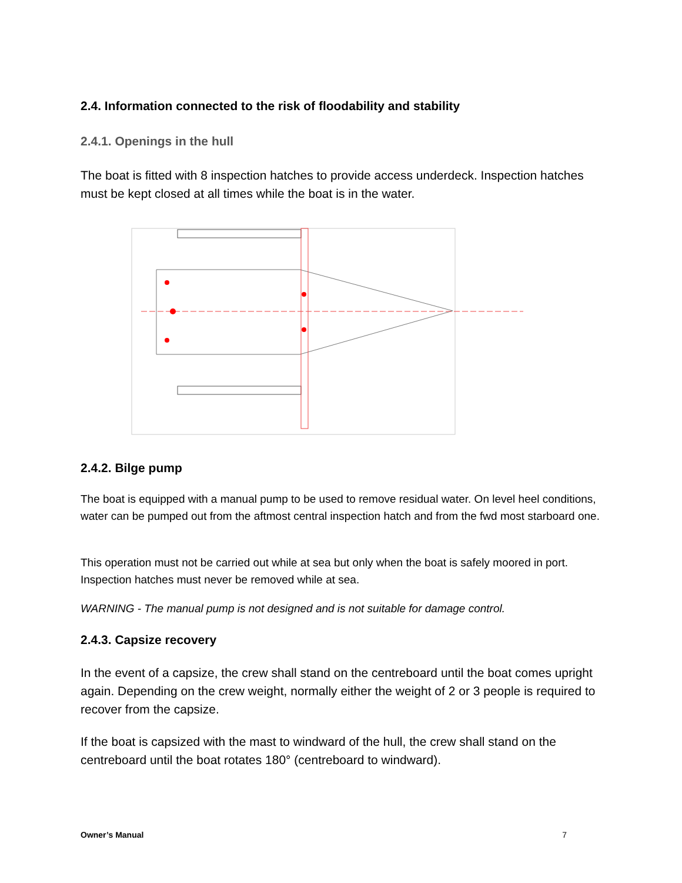2.4. Information connected to the risk of floodability and stability
2.4.1. Openings in the hull
The boat is fitted with 8 inspection hatches to provide access underdeck. Inspection hatches must be kept closed at all times while the boat is in the water.
2.4.2. Bilge pump
The boat is equipped with a manual pump to be used to remove residual water. On level heel conditions, water can be pumped out from the aftmost central inspection hatch and from the fwd most starboard one.
This operation must not be carried out while at sea but only when the boat is safely moored in port. Inspection hatches must never be removed while at sea.
WARNING - The manual pump is not designed and is not suitable for damage control.
2.4.3. Capsize recovery
In the event of a capsize, the crew shall stand on the centreboard until the boat comes upright again. Depending on the crew weight, normally either the weight of 2 or 3 people is required to recover from the capsize.
If the boat is capsized with the mast to windward of the hull, the crew shall stand on the centreboard until the boat rotates 180° (centreboard to windward).
Owner’s Manual 7